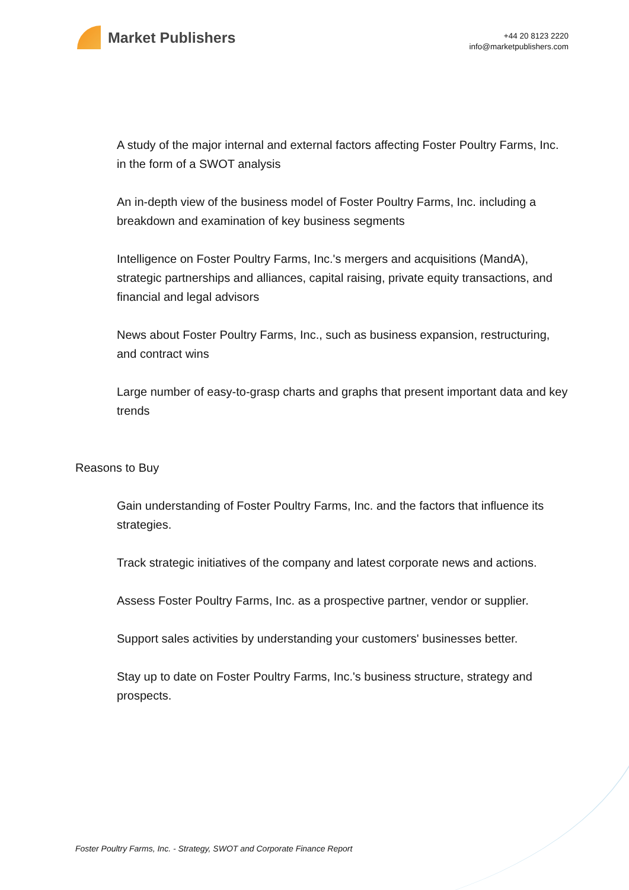Market Publishers
+44 20 8123 2220
info@marketpublishers.com
A study of the major internal and external factors affecting Foster Poultry Farms, Inc. in the form of a SWOT analysis
An in-depth view of the business model of Foster Poultry Farms, Inc. including a breakdown and examination of key business segments
Intelligence on Foster Poultry Farms, Inc.'s mergers and acquisitions (MandA), strategic partnerships and alliances, capital raising, private equity transactions, and financial and legal advisors
News about Foster Poultry Farms, Inc., such as business expansion, restructuring, and contract wins
Large number of easy-to-grasp charts and graphs that present important data and key trends
Reasons to Buy
Gain understanding of Foster Poultry Farms, Inc. and the factors that influence its strategies.
Track strategic initiatives of the company and latest corporate news and actions.
Assess Foster Poultry Farms, Inc. as a prospective partner, vendor or supplier.
Support sales activities by understanding your customers' businesses better.
Stay up to date on Foster Poultry Farms, Inc.'s business structure, strategy and prospects.
Foster Poultry Farms, Inc. - Strategy, SWOT and Corporate Finance Report